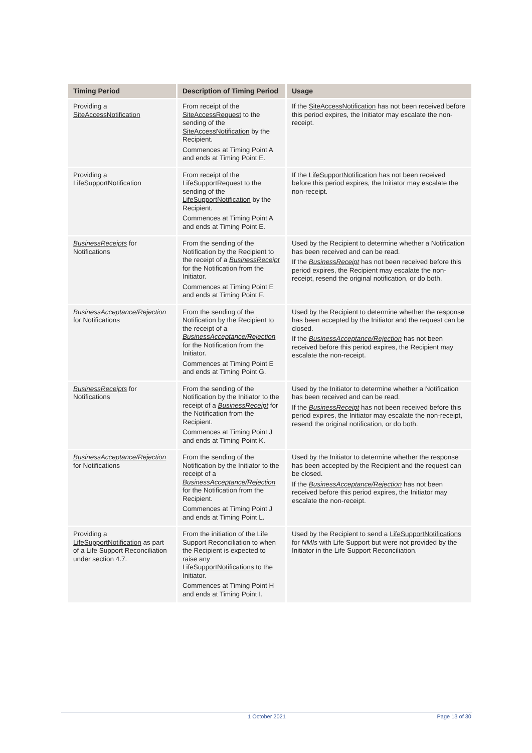| Timing Period | Description of Timing Period | Usage |
| --- | --- | --- |
| Providing a SiteAccessNotification | From receipt of the SiteAccessRequest to the sending of the SiteAccessNotification by the Recipient. Commences at Timing Point A and ends at Timing Point E. | If the SiteAccessNotification has not been received before this period expires, the Initiator may escalate the non-receipt. |
| Providing a LifeSupportNotification | From receipt of the LifeSupportRequest to the sending of the LifeSupportNotification by the Recipient. Commences at Timing Point A and ends at Timing Point E. | If the LifeSupportNotification has not been received before this period expires, the Initiator may escalate the non-receipt. |
| BusinessReceipts for Notifications | From the sending of the Notification by the Recipient to the receipt of a BusinessReceipt for the Notification from the Initiator. Commences at Timing Point E and ends at Timing Point F. | Used by the Recipient to determine whether a Notification has been received and can be read. If the BusinessReceipt has not been received before this period expires, the Recipient may escalate the non-receipt, resend the original notification, or do both. |
| BusinessAcceptance/Rejection for Notifications | From the sending of the Notification by the Recipient to the receipt of a BusinessAcceptance/Rejection for the Notification from the Initiator. Commences at Timing Point E and ends at Timing Point G. | Used by the Recipient to determine whether the response has been accepted by the Initiator and the request can be closed. If the BusinessAcceptance/Rejection has not been received before this period expires, the Recipient may escalate the non-receipt. |
| BusinessReceipts for Notifications | From the sending of the Notification by the Initiator to the receipt of a BusinessReceipt for the Notification from the Recipient. Commences at Timing Point J and ends at Timing Point K. | Used by the Initiator to determine whether a Notification has been received and can be read. If the BusinessReceipt has not been received before this period expires, the Initiator may escalate the non-receipt, resend the original notification, or do both. |
| BusinessAcceptance/Rejection for Notifications | From the sending of the Notification by the Initiator to the receipt of a BusinessAcceptance/Rejection for the Notification from the Recipient. Commences at Timing Point J and ends at Timing Point L. | Used by the Initiator to determine whether the response has been accepted by the Recipient and the request can be closed. If the BusinessAcceptance/Rejection has not been received before this period expires, the Initiator may escalate the non-receipt. |
| Providing a LifeSupportNotification as part of a Life Support Reconciliation under section 4.7. | From the initiation of the Life Support Reconciliation to when the Recipient is expected to raise any LifeSupportNotifications to the Initiator. Commences at Timing Point H and ends at Timing Point I. | Used by the Recipient to send a LifeSupportNotifications for NMIs with Life Support but were not provided by the Initiator in the Life Support Reconciliation. |
1 October 2021 Page 13 of 30